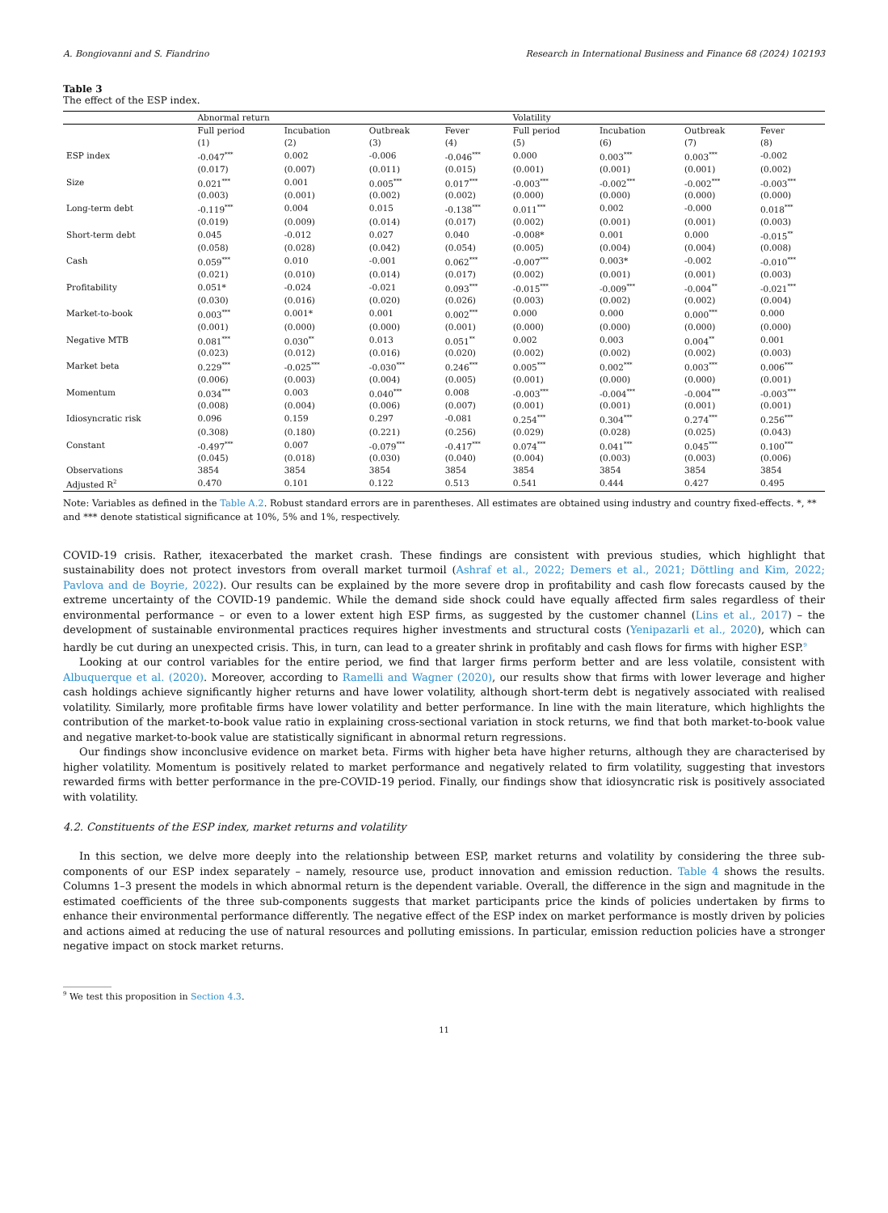A. Bongiovanni and S. Fiandrino Research in International Business and Finance 68 (2024) 102193
Table 3
The effect of the ESP index.
| | Abnormal return | | | | Volatility | | | |
| --- | --- | --- | --- | --- | --- | --- | --- | --- |
| | Full period | Incubation | Outbreak | Fever | Full period | Incubation | Outbreak | Fever |
| | (1) | (2) | (3) | (4) | (5) | (6) | (7) | (8) |
| ESP index | -0.047<sup>***</sup> | 0.002 | -0.006 | -0.046<sup>***</sup> | 0.000 | 0.003<sup>***</sup> | 0.003<sup>***</sup> | -0.002 |
| | (0.017) | (0.007) | (0.011) | (0.015) | (0.001) | (0.001) | (0.001) | (0.002) |
| Size | 0.021<sup>***</sup> | 0.001 | 0.005<sup>***</sup> | 0.017<sup>***</sup> | -0.003<sup>***</sup> | -0.002<sup>***</sup> | -0.002<sup>***</sup> | -0.003<sup>***</sup> |
| | (0.003) | (0.001) | (0.002) | (0.002) | (0.000) | (0.000) | (0.000) | (0.000) |
| Long-term debt | -0.119<sup>***</sup> | 0.004 | 0.015 | -0.138<sup>***</sup> | 0.011<sup>***</sup> | 0.002 | -0.000 | 0.018<sup>***</sup> |
| | (0.019) | (0.009) | (0.014) | (0.017) | (0.002) | (0.001) | (0.001) | (0.003) |
| Short-term debt | 0.045 | -0.012 | 0.027 | 0.040 | -0.008* | 0.001 | 0.000 | -0.015<sup>**</sup> |
| | (0.058) | (0.028) | (0.042) | (0.054) | (0.005) | (0.004) | (0.004) | (0.008) |
| Cash | 0.059<sup>***</sup> | 0.010 | -0.001 | 0.062<sup>***</sup> | -0.007<sup>***</sup> | 0.003* | -0.002 | -0.010<sup>***</sup> |
| | (0.021) | (0.010) | (0.014) | (0.017) | (0.002) | (0.001) | (0.001) | (0.003) |
| Profitability | 0.051* | -0.024 | -0.021 | 0.093<sup>***</sup> | -0.015<sup>***</sup> | -0.009<sup>***</sup> | -0.004<sup>**</sup> | -0.021<sup>***</sup> |
| | (0.030) | (0.016) | (0.020) | (0.026) | (0.003) | (0.002) | (0.002) | (0.004) |
| Market-to-book | 0.003<sup>***</sup> | 0.001* | 0.001 | 0.002<sup>***</sup> | 0.000 | 0.000 | 0.000<sup>***</sup> | 0.000 |
| | (0.001) | (0.000) | (0.000) | (0.001) | (0.000) | (0.000) | (0.000) | (0.000) |
| Negative MTB | 0.081<sup>***</sup> | 0.030<sup>**</sup> | 0.013 | 0.051<sup>**</sup> | 0.002 | 0.003 | 0.004<sup>**</sup> | 0.001 |
| | (0.023) | (0.012) | (0.016) | (0.020) | (0.002) | (0.002) | (0.002) | (0.003) |
| Market beta | 0.229<sup>***</sup> | -0.025<sup>***</sup> | -0.030<sup>***</sup> | 0.246<sup>***</sup> | 0.005<sup>***</sup> | 0.002<sup>***</sup> | 0.003<sup>***</sup> | 0.006<sup>***</sup> |
| | (0.006) | (0.003) | (0.004) | (0.005) | (0.001) | (0.000) | (0.000) | (0.001) |
| Momentum | 0.034<sup>***</sup> | 0.003 | 0.040<sup>***</sup> | 0.008 | -0.003<sup>***</sup> | -0.004<sup>***</sup> | -0.004<sup>***</sup> | -0.003<sup>***</sup> |
| | (0.008) | (0.004) | (0.006) | (0.007) | (0.001) | (0.001) | (0.001) | (0.001) |
| Idiosyncratic risk | 0.096 | 0.159 | 0.297 | -0.081 | 0.254<sup>***</sup> | 0.304<sup>***</sup> | 0.274<sup>***</sup> | 0.256<sup>***</sup> |
| | (0.308) | (0.180) | (0.221) | (0.256) | (0.029) | (0.028) | (0.025) | (0.043) |
| Constant | -0.497<sup>***</sup> | 0.007 | -0.079<sup>***</sup> | -0.417<sup>***</sup> | 0.074<sup>***</sup> | 0.041<sup>***</sup> | 0.045<sup>***</sup> | 0.100<sup>***</sup> |
| | (0.045) | (0.018) | (0.030) | (0.040) | (0.004) | (0.003) | (0.003) | (0.006) |
| Observations | 3854 | 3854 | 3854 | 3854 | 3854 | 3854 | 3854 | 3854 |
| Adjusted R<sup>2</sup> | 0.470 | 0.101 | 0.122 | 0.513 | 0.541 | 0.444 | 0.427 | 0.495 |
Note: Variables as defined in the Table A.2. Robust standard errors are in parentheses. All estimates are obtained using industry and country fixed-effects. *, ** and *** denote statistical significance at 10%, 5% and 1%, respectively.
COVID-19 crisis. Rather, itexacerbated the market crash. These findings are consistent with previous studies, which highlight that sustainability does not protect investors from overall market turmoil (Ashraf et al., 2022; Demers et al., 2021; Döttling and Kim, 2022; Pavlova and de Boyrie, 2022). Our results can be explained by the more severe drop in profitability and cash flow forecasts caused by the extreme uncertainty of the COVID-19 pandemic. While the demand side shock could have equally affected firm sales regardless of their environmental performance – or even to a lower extent high ESP firms, as suggested by the customer channel (Lins et al., 2017) – the development of sustainable environmental practices requires higher investments and structural costs (Yenipazarli et al., 2020), which can hardly be cut during an unexpected crisis. This, in turn, can lead to a greater shrink in profitably and cash flows for firms with higher ESP.<sup>9</sup>
Looking at our control variables for the entire period, we find that larger firms perform better and are less volatile, consistent with Albuquerque et al. (2020). Moreover, according to Ramelli and Wagner (2020), our results show that firms with lower leverage and higher cash holdings achieve significantly higher returns and have lower volatility, although short-term debt is negatively associated with realised volatility. Similarly, more profitable firms have lower volatility and better performance. In line with the main literature, which highlights the contribution of the market-to-book value ratio in explaining cross-sectional variation in stock returns, we find that both market-to-book value and negative market-to-book value are statistically significant in abnormal return regressions.
Our findings show inconclusive evidence on market beta. Firms with higher beta have higher returns, although they are characterised by higher volatility. Momentum is positively related to market performance and negatively related to firm volatility, suggesting that investors rewarded firms with better performance in the pre-COVID-19 period. Finally, our findings show that idiosyncratic risk is positively associated with volatility.
4.2. Constituents of the ESP index, market returns and volatility
In this section, we delve more deeply into the relationship between ESP, market returns and volatility by considering the three sub-components of our ESP index separately – namely, resource use, product innovation and emission reduction. Table 4 shows the results. Columns 1–3 present the models in which abnormal return is the dependent variable. Overall, the difference in the sign and magnitude in the estimated coefficients of the three sub-components suggests that market participants price the kinds of policies undertaken by firms to enhance their environmental performance differently. The negative effect of the ESP index on market performance is mostly driven by policies and actions aimed at reducing the use of natural resources and polluting emissions. In particular, emission reduction policies have a stronger negative impact on stock market returns.
<sup>9</sup> We test this proposition in Section 4.3.
11